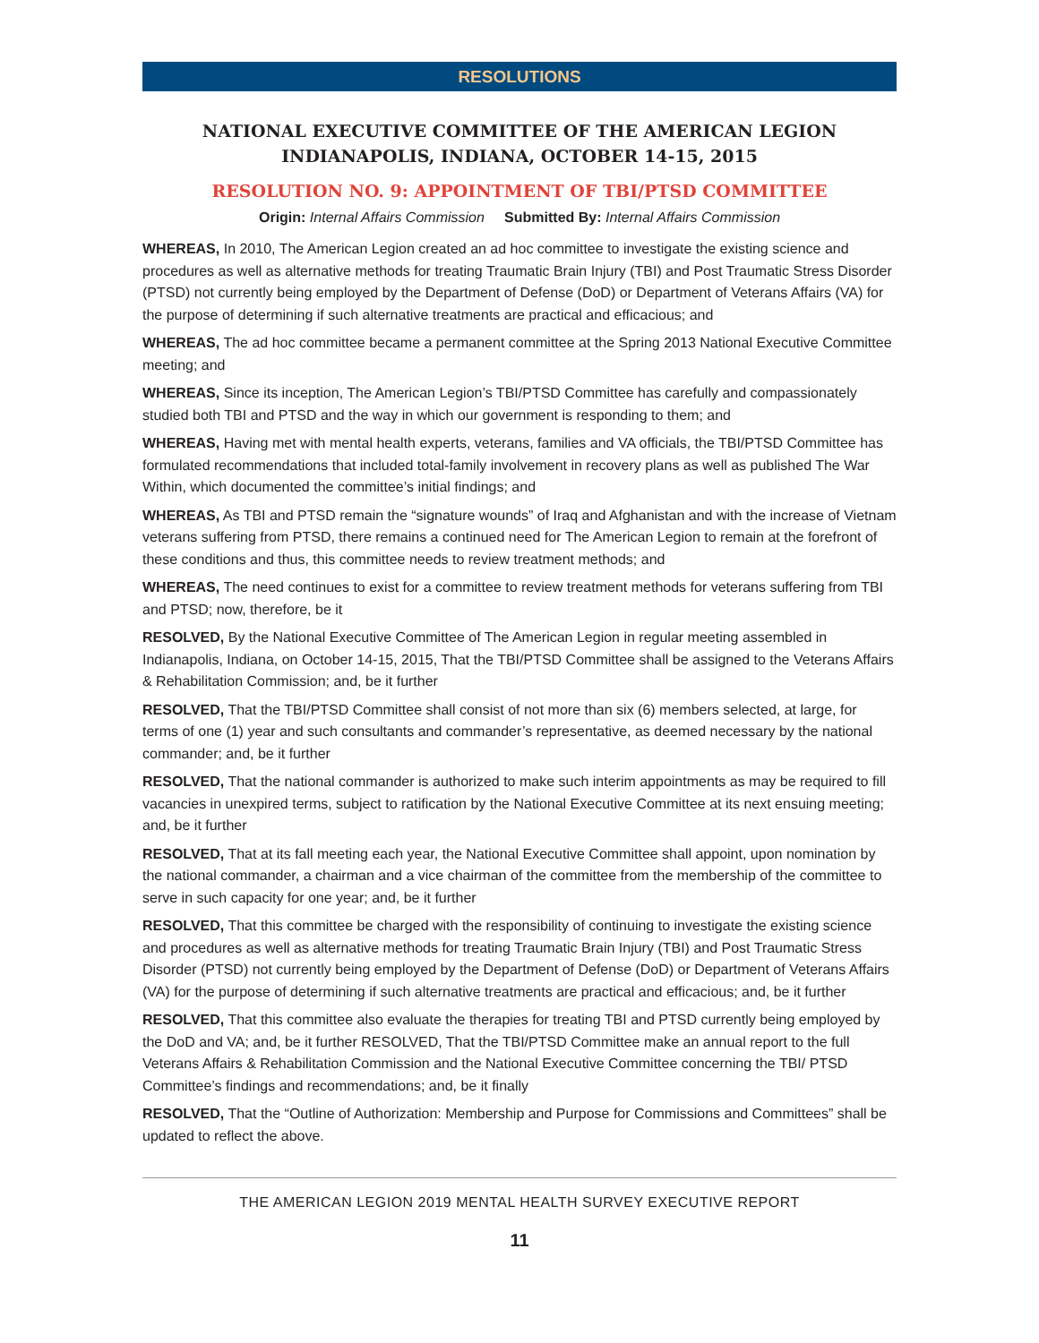RESOLUTIONS
NATIONAL EXECUTIVE COMMITTEE OF THE AMERICAN LEGION
INDIANAPOLIS, INDIANA, OCTOBER 14-15, 2015
RESOLUTION NO. 9: APPOINTMENT OF TBI/PTSD COMMITTEE
Origin: Internal Affairs Commission Submitted By: Internal Affairs Commission
WHEREAS, In 2010, The American Legion created an ad hoc committee to investigate the existing science and procedures as well as alternative methods for treating Traumatic Brain Injury (TBI) and Post Traumatic Stress Disorder (PTSD) not currently being employed by the Department of Defense (DoD) or Department of Veterans Affairs (VA) for the purpose of determining if such alternative treatments are practical and efficacious; and
WHEREAS, The ad hoc committee became a permanent committee at the Spring 2013 National Executive Committee meeting; and
WHEREAS, Since its inception, The American Legion’s TBI/PTSD Committee has carefully and compassionately studied both TBI and PTSD and the way in which our government is responding to them; and
WHEREAS, Having met with mental health experts, veterans, families and VA officials, the TBI/PTSD Committee has formulated recommendations that included total-family involvement in recovery plans as well as published The War Within, which documented the committee’s initial findings; and
WHEREAS, As TBI and PTSD remain the “signature wounds” of Iraq and Afghanistan and with the increase of Vietnam veterans suffering from PTSD, there remains a continued need for The American Legion to remain at the forefront of these conditions and thus, this committee needs to review treatment methods; and
WHEREAS, The need continues to exist for a committee to review treatment methods for veterans suffering from TBI and PTSD; now, therefore, be it
RESOLVED, By the National Executive Committee of The American Legion in regular meeting assembled in Indianapolis, Indiana, on October 14-15, 2015, That the TBI/PTSD Committee shall be assigned to the Veterans Affairs & Rehabilitation Commission; and, be it further
RESOLVED, That the TBI/PTSD Committee shall consist of not more than six (6) members selected, at large, for terms of one (1) year and such consultants and commander’s representative, as deemed necessary by the national commander; and, be it further
RESOLVED, That the national commander is authorized to make such interim appointments as may be required to fill vacancies in unexpired terms, subject to ratification by the National Executive Committee at its next ensuing meeting; and, be it further
RESOLVED, That at its fall meeting each year, the National Executive Committee shall appoint, upon nomination by the national commander, a chairman and a vice chairman of the committee from the membership of the committee to serve in such capacity for one year; and, be it further
RESOLVED, That this committee be charged with the responsibility of continuing to investigate the existing science and procedures as well as alternative methods for treating Traumatic Brain Injury (TBI) and Post Traumatic Stress Disorder (PTSD) not currently being employed by the Department of Defense (DoD) or Department of Veterans Affairs (VA) for the purpose of determining if such alternative treatments are practical and efficacious; and, be it further
RESOLVED, That this committee also evaluate the therapies for treating TBI and PTSD currently being employed by the DoD and VA; and, be it further RESOLVED, That the TBI/PTSD Committee make an annual report to the full Veterans Affairs & Rehabilitation Commission and the National Executive Committee concerning the TBI/ PTSD Committee’s findings and recommendations; and, be it finally
RESOLVED, That the “Outline of Authorization: Membership and Purpose for Commissions and Committees” shall be updated to reflect the above.
THE AMERICAN LEGION 2019 MENTAL HEALTH SURVEY EXECUTIVE REPORT
11